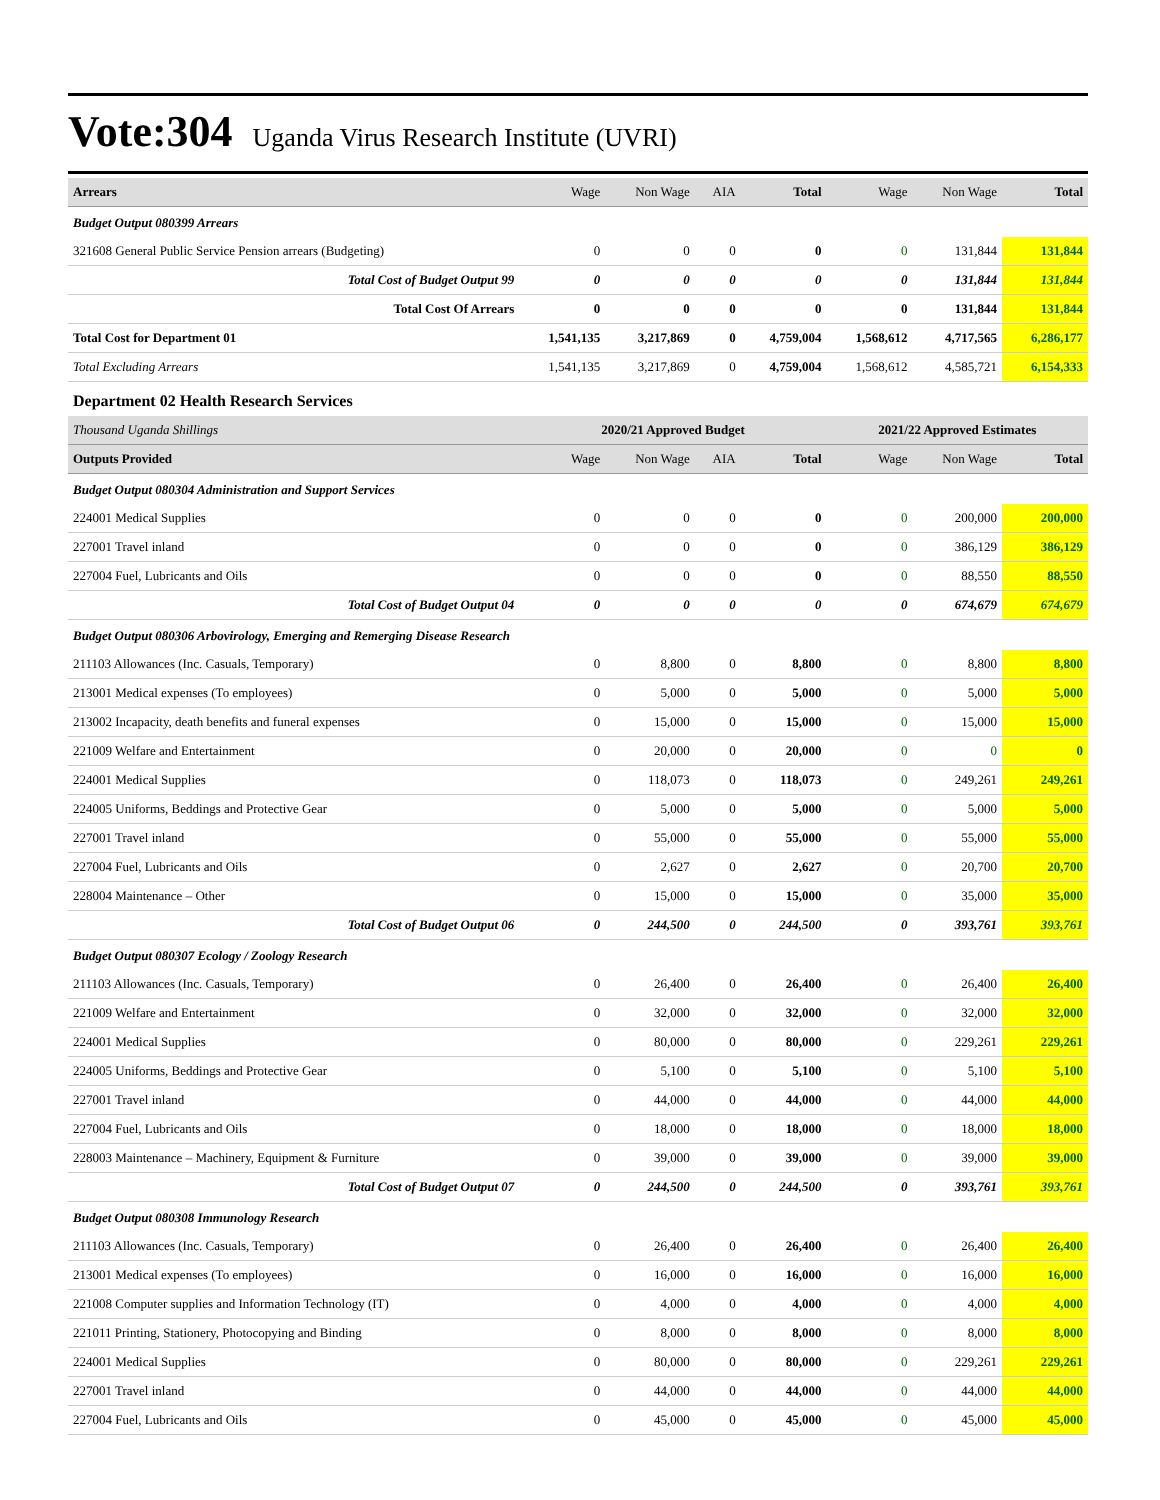Vote:304 Uganda Virus Research Institute (UVRI)
| Arrears | Wage | Non Wage | AIA | Total | Wage | Non Wage | Total |
| --- | --- | --- | --- | --- | --- | --- | --- |
| Budget Output 080399 Arrears | | | | | | | |
| 321608 General Public Service Pension arrears (Budgeting) | 0 | 0 | 0 | 0 | 0 | 131,844 | 131,844 |
| Total Cost of Budget Output 99 | 0 | 0 | 0 | 0 | 0 | 131,844 | 131,844 |
| Total Cost Of Arrears | 0 | 0 | 0 | 0 | 0 | 131,844 | 131,844 |
| Total Cost for Department 01 | 1,541,135 | 3,217,869 | 0 | 4,759,004 | 1,568,612 | 4,717,565 | 6,286,177 |
| Total Excluding Arrears | 1,541,135 | 3,217,869 | 0 | 4,759,004 | 1,568,612 | 4,585,721 | 6,154,333 |
| Department 02 Health Research Services | | | | | | | |
| Thousand Uganda Shillings | 2020/21 Approved Budget | | | | 2021/22 Approved Estimates | | |
| Outputs Provided | Wage | Non Wage | AIA | Total | Wage | Non Wage | Total |
| Budget Output 080304 Administration and Support Services | | | | | | | |
| 224001 Medical Supplies | 0 | 0 | 0 | 0 | 0 | 200,000 | 200,000 |
| 227001 Travel inland | 0 | 0 | 0 | 0 | 0 | 386,129 | 386,129 |
| 227004 Fuel, Lubricants and Oils | 0 | 0 | 0 | 0 | 0 | 88,550 | 88,550 |
| Total Cost of Budget Output 04 | 0 | 0 | 0 | 0 | 0 | 674,679 | 674,679 |
| Budget Output 080306 Arbovirology, Emerging and Remerging Disease Research | | | | | | | |
| 211103 Allowances (Inc. Casuals, Temporary) | 0 | 8,800 | 0 | 8,800 | 0 | 8,800 | 8,800 |
| 213001 Medical expenses (To employees) | 0 | 5,000 | 0 | 5,000 | 0 | 5,000 | 5,000 |
| 213002 Incapacity, death benefits and funeral expenses | 0 | 15,000 | 0 | 15,000 | 0 | 15,000 | 15,000 |
| 221009 Welfare and Entertainment | 0 | 20,000 | 0 | 20,000 | 0 | 0 | 0 |
| 224001 Medical Supplies | 0 | 118,073 | 0 | 118,073 | 0 | 249,261 | 249,261 |
| 224005 Uniforms, Beddings and Protective Gear | 0 | 5,000 | 0 | 5,000 | 0 | 5,000 | 5,000 |
| 227001 Travel inland | 0 | 55,000 | 0 | 55,000 | 0 | 55,000 | 55,000 |
| 227004 Fuel, Lubricants and Oils | 0 | 2,627 | 0 | 2,627 | 0 | 20,700 | 20,700 |
| 228004 Maintenance – Other | 0 | 15,000 | 0 | 15,000 | 0 | 35,000 | 35,000 |
| Total Cost of Budget Output 06 | 0 | 244,500 | 0 | 244,500 | 0 | 393,761 | 393,761 |
| Budget Output 080307 Ecology / Zoology Research | | | | | | | |
| 211103 Allowances (Inc. Casuals, Temporary) | 0 | 26,400 | 0 | 26,400 | 0 | 26,400 | 26,400 |
| 221009 Welfare and Entertainment | 0 | 32,000 | 0 | 32,000 | 0 | 32,000 | 32,000 |
| 224001 Medical Supplies | 0 | 80,000 | 0 | 80,000 | 0 | 229,261 | 229,261 |
| 224005 Uniforms, Beddings and Protective Gear | 0 | 5,100 | 0 | 5,100 | 0 | 5,100 | 5,100 |
| 227001 Travel inland | 0 | 44,000 | 0 | 44,000 | 0 | 44,000 | 44,000 |
| 227004 Fuel, Lubricants and Oils | 0 | 18,000 | 0 | 18,000 | 0 | 18,000 | 18,000 |
| 228003 Maintenance – Machinery, Equipment & Furniture | 0 | 39,000 | 0 | 39,000 | 0 | 39,000 | 39,000 |
| Total Cost of Budget Output 07 | 0 | 244,500 | 0 | 244,500 | 0 | 393,761 | 393,761 |
| Budget Output 080308 Immunology Research | | | | | | | |
| 211103 Allowances (Inc. Casuals, Temporary) | 0 | 26,400 | 0 | 26,400 | 0 | 26,400 | 26,400 |
| 213001 Medical expenses (To employees) | 0 | 16,000 | 0 | 16,000 | 0 | 16,000 | 16,000 |
| 221008 Computer supplies and Information Technology (IT) | 0 | 4,000 | 0 | 4,000 | 0 | 4,000 | 4,000 |
| 221011 Printing, Stationery, Photocopying and Binding | 0 | 8,000 | 0 | 8,000 | 0 | 8,000 | 8,000 |
| 224001 Medical Supplies | 0 | 80,000 | 0 | 80,000 | 0 | 229,261 | 229,261 |
| 227001 Travel inland | 0 | 44,000 | 0 | 44,000 | 0 | 44,000 | 44,000 |
| 227004 Fuel, Lubricants and Oils | 0 | 45,000 | 0 | 45,000 | 0 | 45,000 | 45,000 |